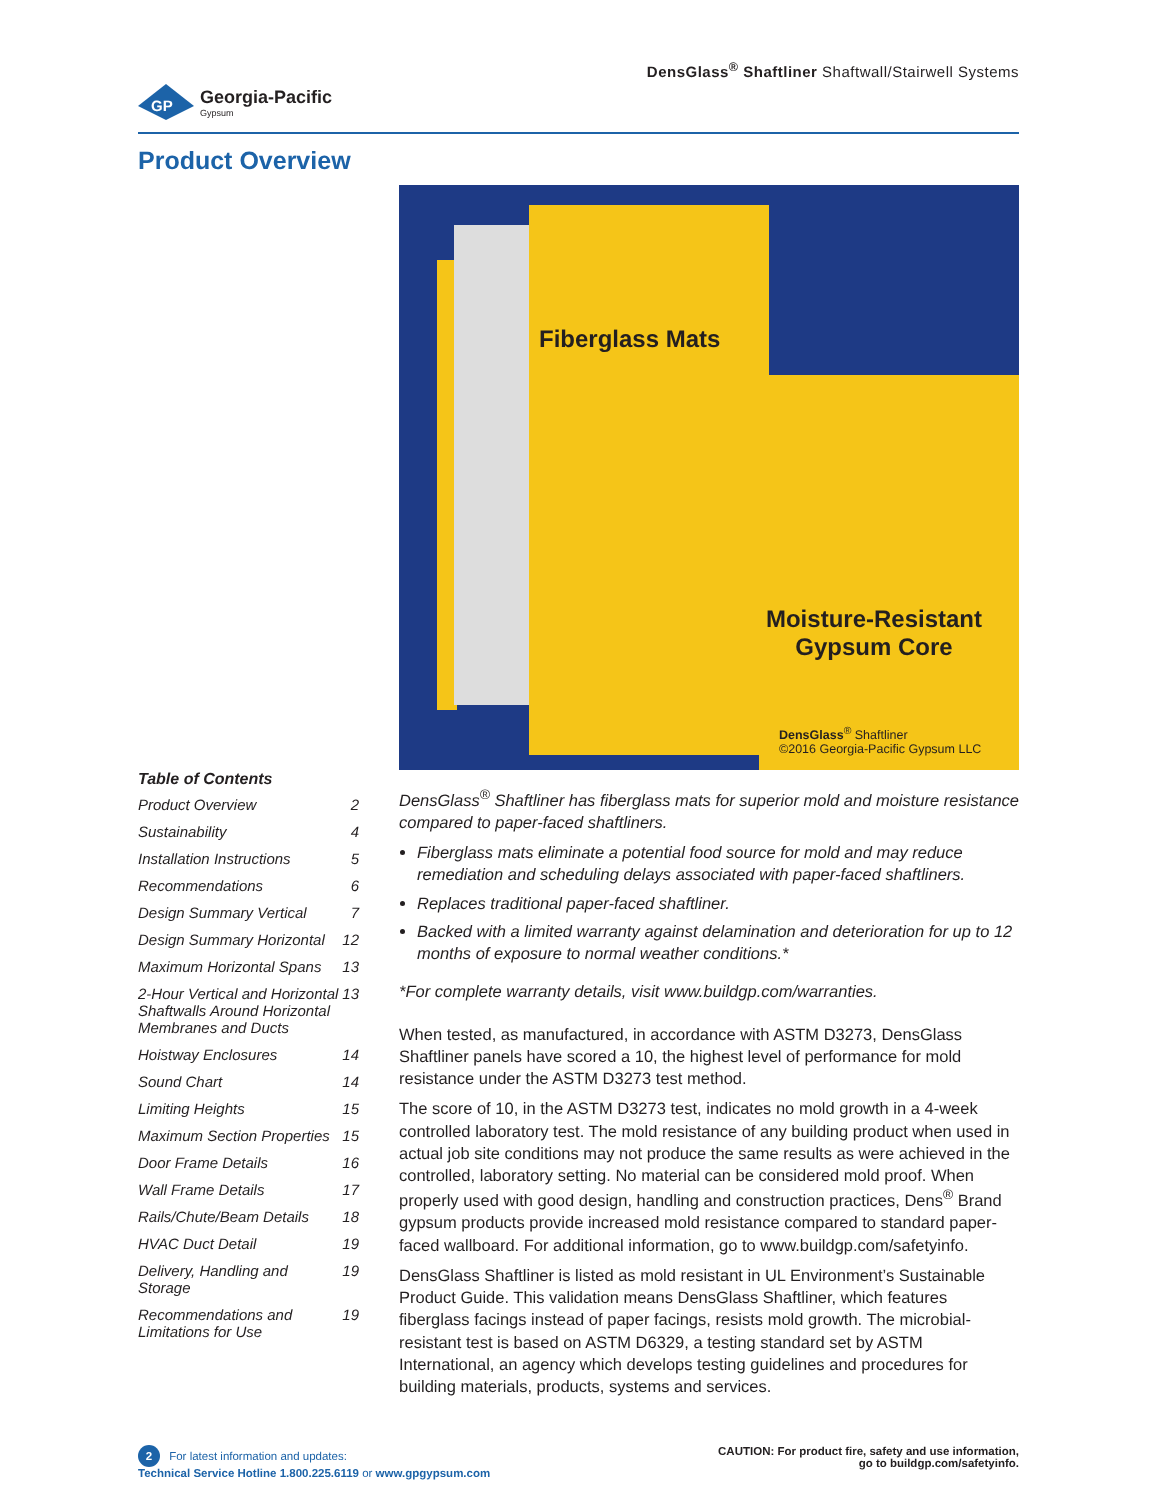GP
Georgia-Pacific
Gypsum
DensGlass<sup>®</sup> Shaftliner Shaftwall/Stairwell Systems
Product Overview
Table of Contents
Product Overview 2
Sustainability 4
Installation Instructions 5
Recommendations 6
Design Summary Vertical 7
Design Summary Horizontal 12
Maximum Horizontal Spans 13
2-Hour Vertical and Horizontal Shaftwalls Around Horizontal Membranes and Ducts 13
Hoistway Enclosures 14
Sound Chart 14
Limiting Heights 15
Maximum Section Properties 15
Door Frame Details 16
Wall Frame Details 17
Rails/Chute/Beam Details 18
HVAC Duct Detail 19
Delivery, Handling and Storage 19
Recommendations and Limitations for Use 19
Fiberglass Mats
Moisture-Resistant Gypsum Core
DensGlass<sup>®</sup> Shaftliner
©2016 Georgia-Pacific Gypsum LLC
DensGlass<sup>®</sup> Shaftliner has fiberglass mats for superior mold and moisture resistance compared to paper-faced shaftliners.
Fiberglass mats eliminate a potential food source for mold and may reduce remediation and scheduling delays associated with paper-faced shaftliners.
Replaces traditional paper-faced shaftliner.
Backed with a limited warranty against delamination and deterioration for up to 12 months of exposure to normal weather conditions.*
*For complete warranty details, visit www.buildgp.com/warranties.
When tested, as manufactured, in accordance with ASTM D3273, DensGlass Shaftliner panels have scored a 10, the highest level of performance for mold resistance under the ASTM D3273 test method.
The score of 10, in the ASTM D3273 test, indicates no mold growth in a 4-week controlled laboratory test. The mold resistance of any building product when used in actual job site conditions may not produce the same results as were achieved in the controlled, laboratory setting. No material can be considered mold proof. When properly used with good design, handling and construction practices, Dens<sup>®</sup> Brand gypsum products provide increased mold resistance compared to standard paper-faced wallboard. For additional information, go to www.buildgp.com/safetyinfo.
DensGlass Shaftliner is listed as mold resistant in UL Environment’s Sustainable Product Guide. This validation means DensGlass Shaftliner, which features fiberglass facings instead of paper facings, resists mold growth. The microbial-resistant test is based on ASTM D6329, a testing standard set by ASTM International, an agency which develops testing guidelines and procedures for building materials, products, systems and services.
2 For latest information and updates:
Technical Service Hotline 1.800.225.6119 or www.gpgypsum.com
CAUTION: For product fire, safety and use information,
go to buildgp.com/safetyinfo.